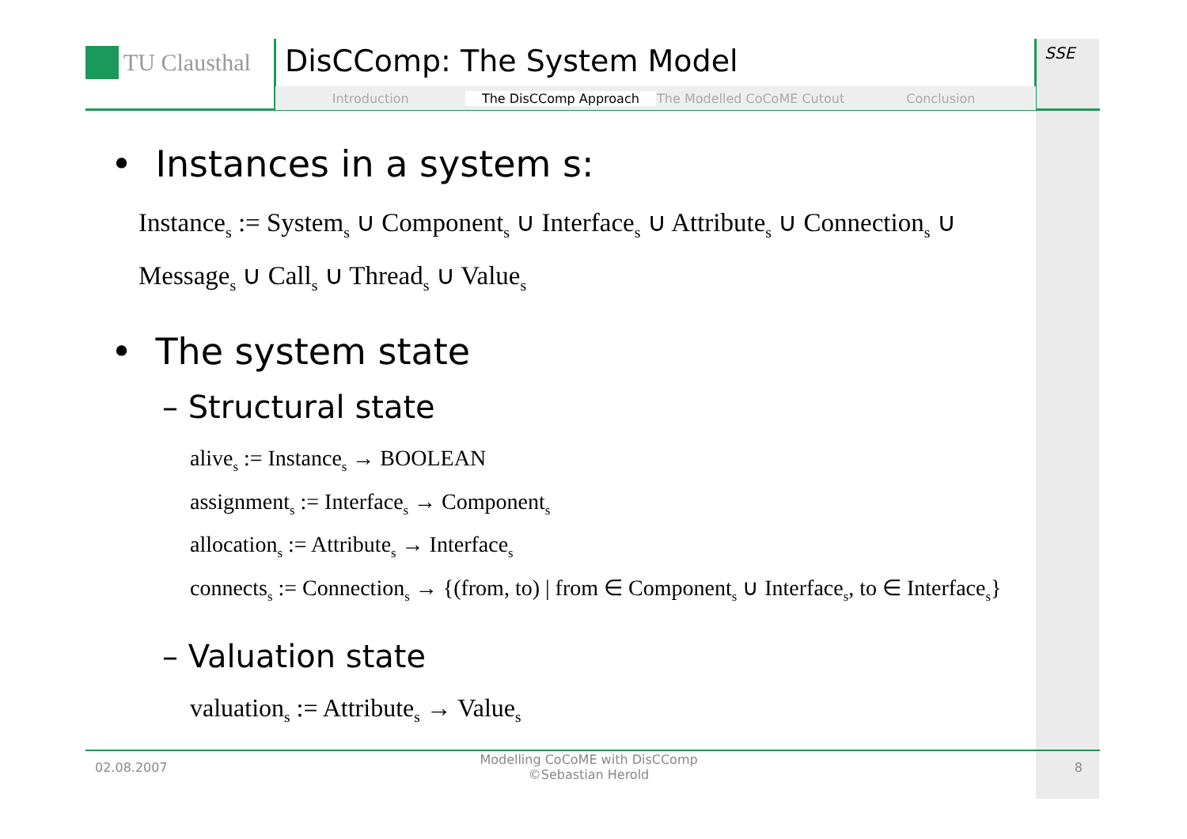TU Clausthal
DisCComp: The System Model
Introduction The DisCComp Approach The Modelled CoCoME Cutout Conclusion
SSE
• Instances in a system s:
Instance<sub>s</sub> := System<sub>s</sub> ∪ Component<sub>s</sub> ∪ Interface<sub>s</sub> ∪ Attribute<sub>s</sub> ∪ Connection<sub>s</sub> ∪
Message<sub>s</sub> ∪ Call<sub>s</sub> ∪ Thread<sub>s</sub> ∪ Value<sub>s</sub>
• The system state
– Structural state
alive<sub>s</sub> := Instance<sub>s</sub> → BOOLEAN
assignment<sub>s</sub> := Interface<sub>s</sub> → Component<sub>s</sub>
allocation<sub>s</sub> := Attribute<sub>s</sub> → Interface<sub>s</sub>
connects<sub>s</sub> := Connection<sub>s</sub> → {(from, to) | from ∈ Component<sub>s</sub> ∪ Interface<sub>s</sub>, to ∈ Interface<sub>s</sub>}
– Valuation state
valuation<sub>s</sub> := Attribute<sub>s</sub> → Value<sub>s</sub>
02.08.2007 Modelling CoCoME with DisCComp
©Sebastian Herold 8